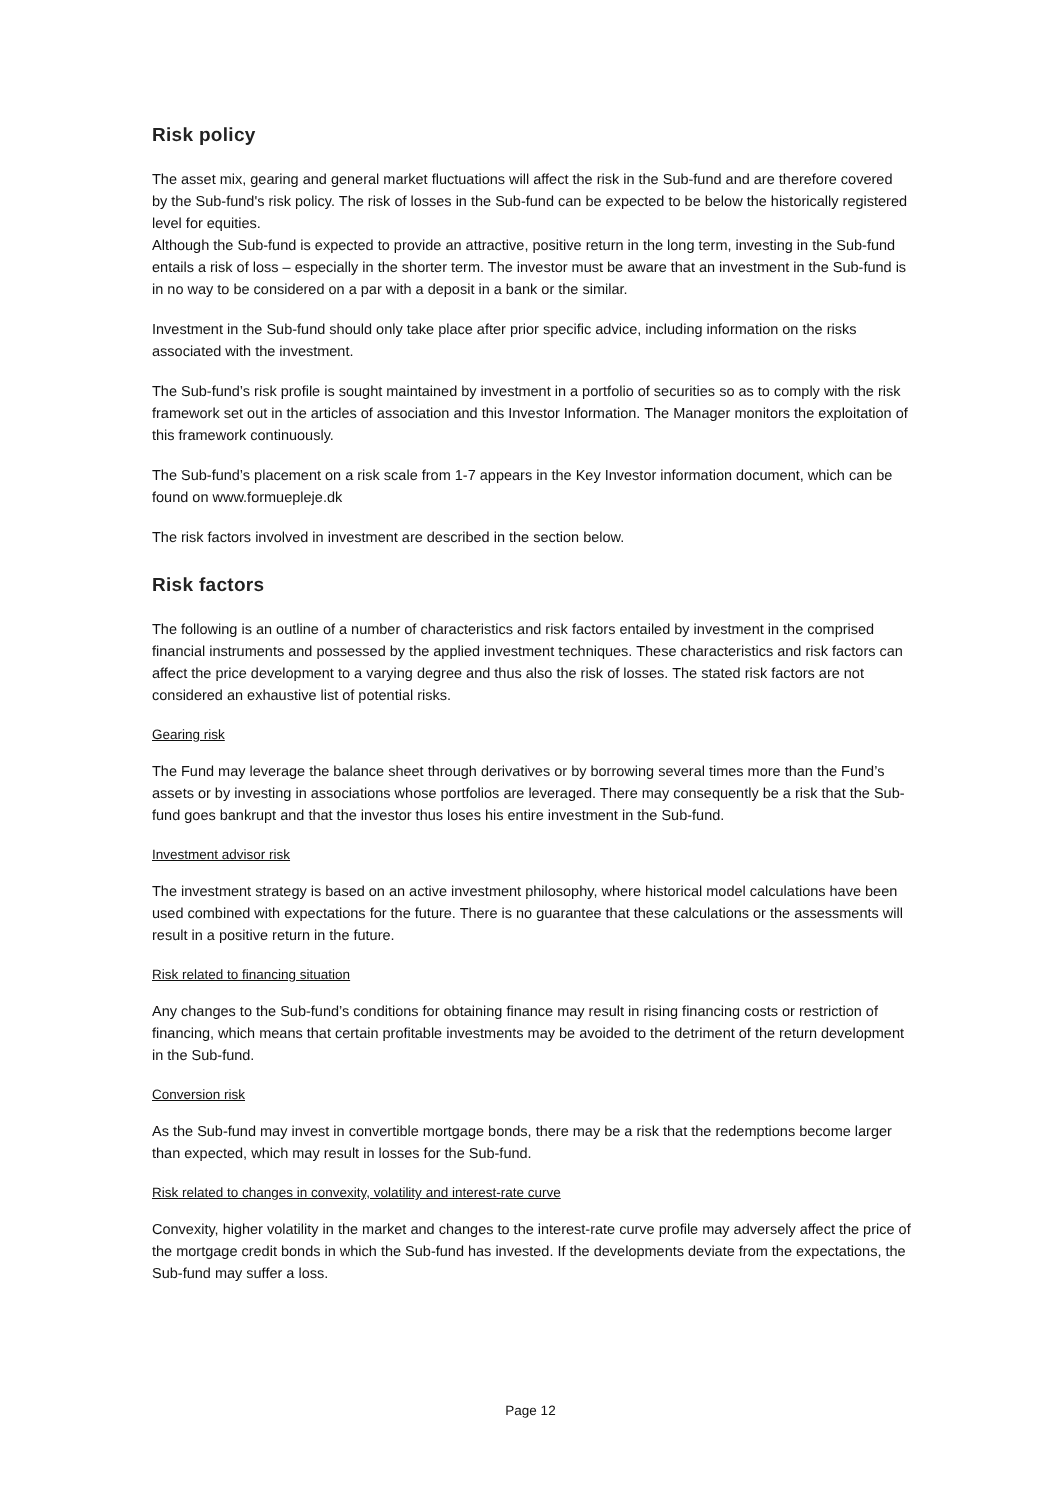Risk policy
The asset mix, gearing and general market fluctuations will affect the risk in the Sub-fund and are therefore covered by the Sub-fund's risk policy. The risk of losses in the Sub-fund can be expected to be below the historically registered level for equities.
Although the Sub-fund is expected to provide an attractive, positive return in the long term, investing in the Sub-fund entails a risk of loss – especially in the shorter term. The investor must be aware that an investment in the Sub-fund is in no way to be considered on a par with a deposit in a bank or the similar.
Investment in the Sub-fund should only take place after prior specific advice, including information on the risks associated with the investment.
The Sub-fund’s risk profile is sought maintained by investment in a portfolio of securities so as to comply with the risk framework set out in the articles of association and this Investor Information. The Manager monitors the exploitation of this framework continuously.
The Sub-fund’s placement on a risk scale from 1-7 appears in the Key Investor information document, which can be found on www.formuepleje.dk
The risk factors involved in investment are described in the section below.
Risk factors
The following is an outline of a number of characteristics and risk factors entailed by investment in the comprised financial instruments and possessed by the applied investment techniques. These characteristics and risk factors can affect the price development to a varying degree and thus also the risk of losses. The stated risk factors are not considered an exhaustive list of potential risks.
Gearing risk
The Fund may leverage the balance sheet through derivatives or by borrowing several times more than the Fund’s assets or by investing in associations whose portfolios are leveraged. There may consequently be a risk that the Sub-fund goes bankrupt and that the investor thus loses his entire investment in the Sub-fund.
Investment advisor risk
The investment strategy is based on an active investment philosophy, where historical model calculations have been used combined with expectations for the future. There is no guarantee that these calculations or the assessments will result in a positive return in the future.
Risk related to financing situation
Any changes to the Sub-fund’s conditions for obtaining finance may result in rising financing costs or restriction of financing, which means that certain profitable investments may be avoided to the detriment of the return development in the Sub-fund.
Conversion risk
As the Sub-fund may invest in convertible mortgage bonds, there may be a risk that the redemptions become larger than expected, which may result in losses for the Sub-fund.
Risk related to changes in convexity, volatility and interest-rate curve
Convexity, higher volatility in the market and changes to the interest-rate curve profile may adversely affect the price of the mortgage credit bonds in which the Sub-fund has invested. If the developments deviate from the expectations, the Sub-fund may suffer a loss.
Page 12